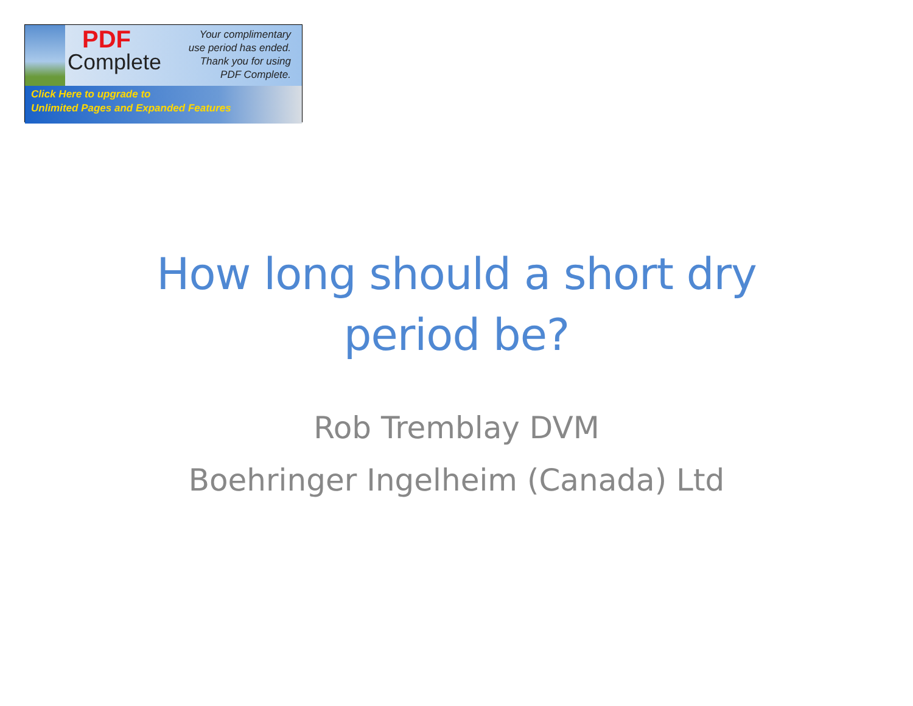PDF
Complete
Your complimentary
use period has ended.
Thank you for using
PDF Complete.
Click Here to upgrade to
Unlimited Pages and Expanded Features
How long should a short dry
period be?
Rob Tremblay DVM
Boehringer Ingelheim (Canada) Ltd